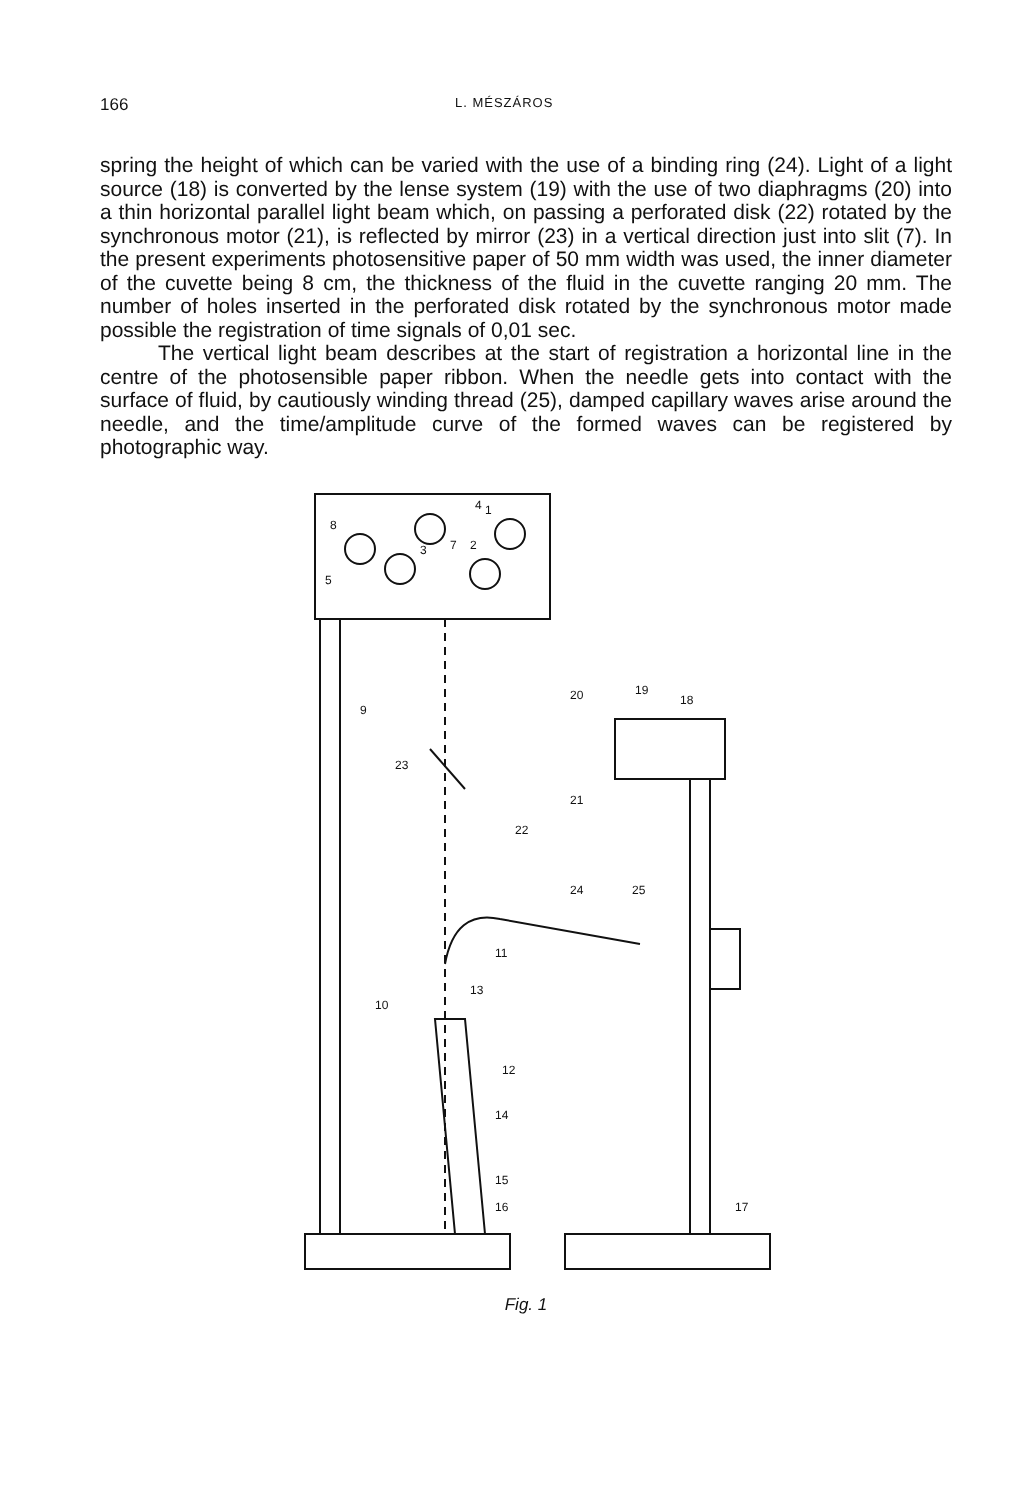166 L. MÉSZÁROS
spring the height of which can be varied with the use of a binding ring (24). Light of a light source (18) is converted by the lense system (19) with the use of two diaphragms (20) into a thin horizontal parallel light beam which, on passing a perforated disk (22) rotated by the synchronous motor (21), is reflected by mirror (23) in a vertical direction just into slit (7). In the present experiments photosensitive paper of 50 mm width was used, the inner diameter of the cuvette being 8 cm, the thickness of the fluid in the cuvette ranging 20 mm. The number of holes inserted in the perforated disk rotated by the synchronous motor made possible the registration of time signals of 0,01 sec.
The vertical light beam describes at the start of registration a horizontal line in the centre of the photosensible paper ribbon. When the needle gets into contact with the surface of fluid, by cautiously winding thread (25), damped capillary waves arise around the needle, and the time/amplitude curve of the formed waves can be registered by photographic way.
4
1
8
3
2
7
5
9
20
19
18
23
21
22
24
25
11
10
13
12
14
15
16
17
Fig. 1